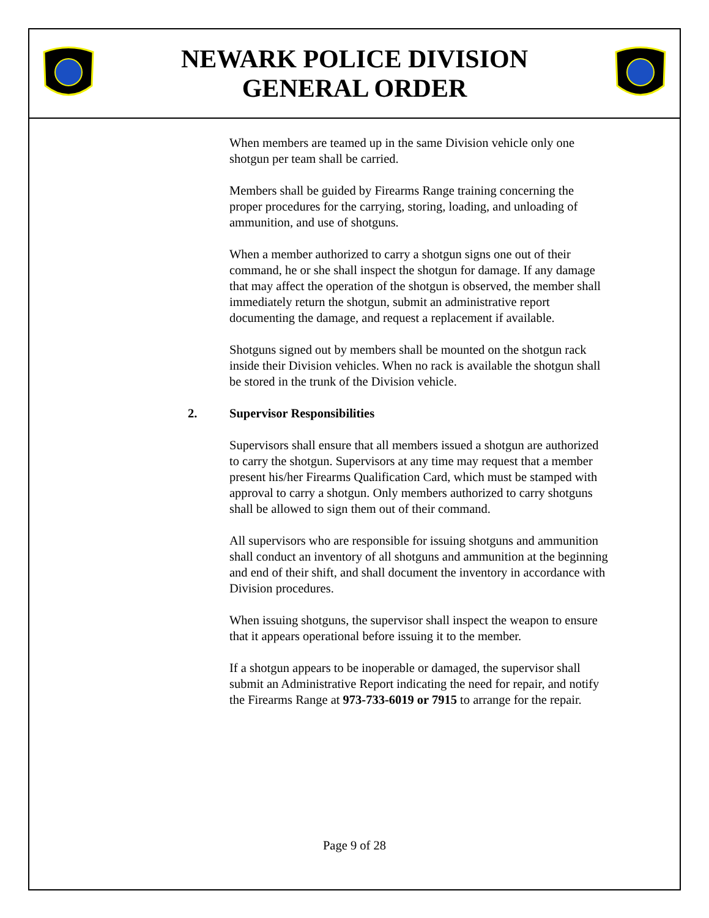NEWARK POLICE DIVISION
GENERAL ORDER
When members are teamed up in the same Division vehicle only one shotgun per team shall be carried.
Members shall be guided by Firearms Range training concerning the proper procedures for the carrying, storing, loading, and unloading of ammunition, and use of shotguns.
When a member authorized to carry a shotgun signs one out of their command, he or she shall inspect the shotgun for damage. If any damage that may affect the operation of the shotgun is observed, the member shall immediately return the shotgun, submit an administrative report documenting the damage, and request a replacement if available.
Shotguns signed out by members shall be mounted on the shotgun rack inside their Division vehicles. When no rack is available the shotgun shall be stored in the trunk of the Division vehicle.
2. Supervisor Responsibilities
Supervisors shall ensure that all members issued a shotgun are authorized to carry the shotgun. Supervisors at any time may request that a member present his/her Firearms Qualification Card, which must be stamped with approval to carry a shotgun. Only members authorized to carry shotguns shall be allowed to sign them out of their command.
All supervisors who are responsible for issuing shotguns and ammunition shall conduct an inventory of all shotguns and ammunition at the beginning and end of their shift, and shall document the inventory in accordance with Division procedures.
When issuing shotguns, the supervisor shall inspect the weapon to ensure that it appears operational before issuing it to the member.
If a shotgun appears to be inoperable or damaged, the supervisor shall submit an Administrative Report indicating the need for repair, and notify the Firearms Range at 973-733-6019 or 7915 to arrange for the repair.
Page 9 of 28